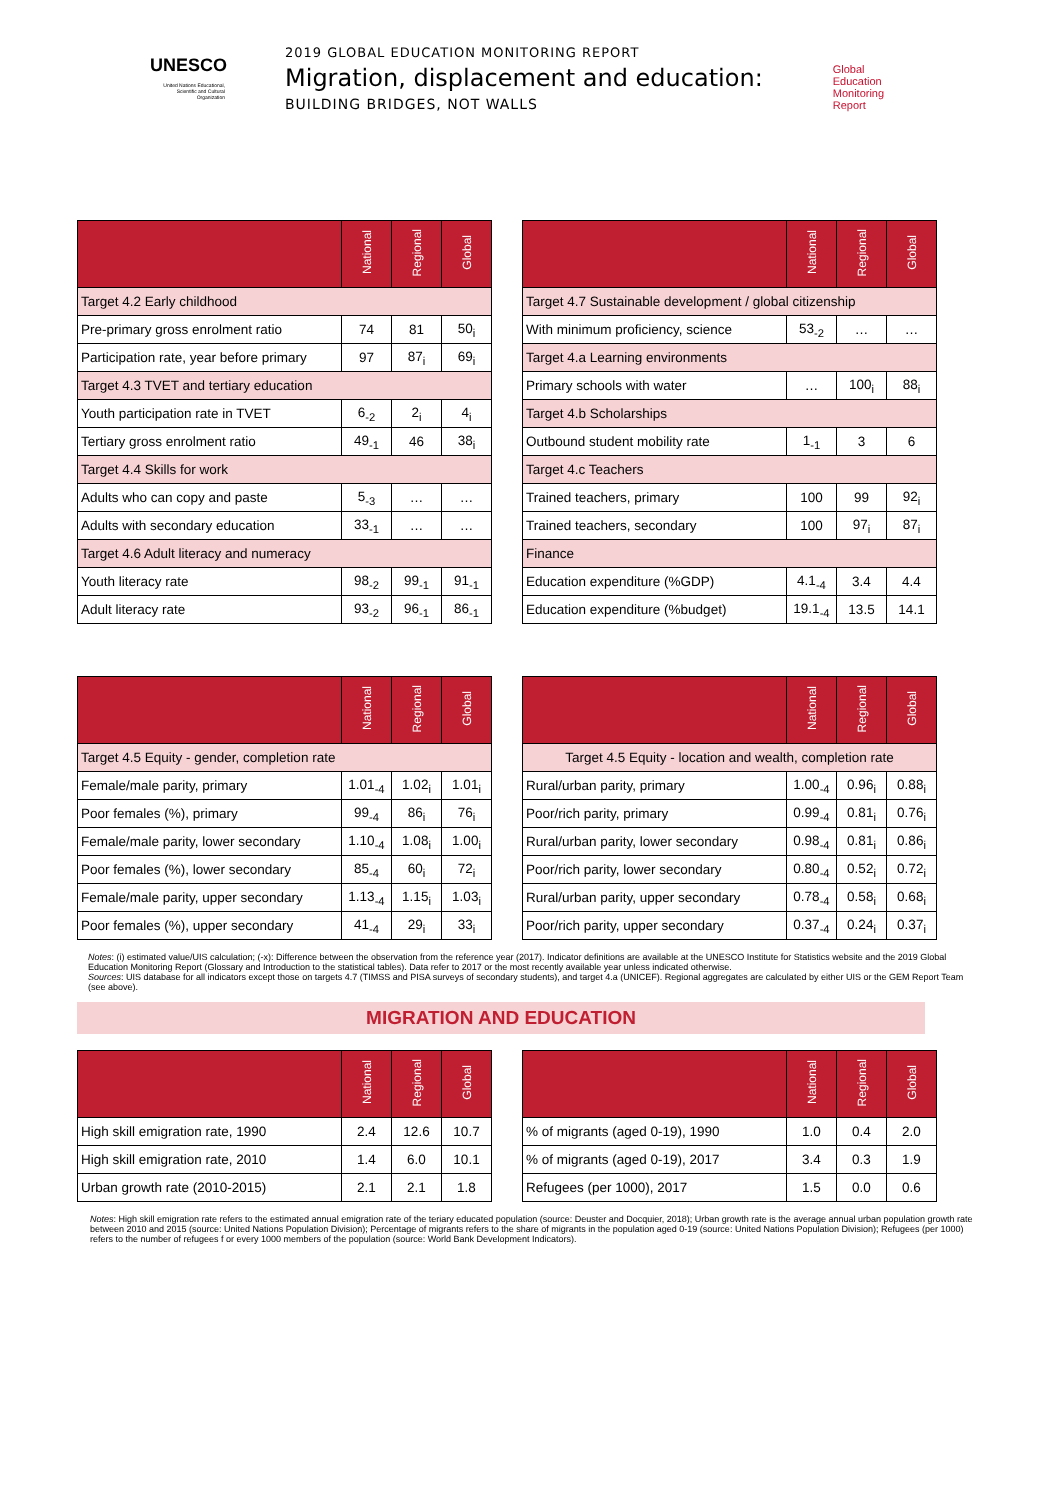UNESCO
United Nations Educational, Scientific and Cultural Organization
2019 GLOBAL EDUCATION MONITORING REPORT
Migration, displacement and education:
BUILDING BRIDGES, NOT WALLS
Global
Education
Monitoring
Report
| | National | Regional | Global |
| --- | --- | --- | --- |
| Target 4.2 Early childhood | | | |
| Pre-primary gross enrolment ratio | 74 | 81 | 50<sub>i</sub> |
| Participation rate, year before primary | 97 | 87<sub>i</sub> | 69<sub>i</sub> |
| Target 4.3 TVET and tertiary education | | | |
| Youth participation rate in TVET | 6<sub>-2</sub> | 2<sub>i</sub> | 4<sub>i</sub> |
| Tertiary gross enrolment ratio | 49<sub>-1</sub> | 46 | 38<sub>i</sub> |
| Target 4.4 Skills for work | | | |
| Adults who can copy and paste | 5<sub>-3</sub> | … | … |
| Adults with secondary education | 33<sub>-1</sub> | … | … |
| Target 4.6 Adult literacy and numeracy | | | |
| Youth literacy rate | 98<sub>-2</sub> | 99<sub>-1</sub> | 91<sub>-1</sub> |
| Adult literacy rate | 93<sub>-2</sub> | 96<sub>-1</sub> | 86<sub>-1</sub> |
| | National | Regional | Global |
| --- | --- | --- | --- |
| Target 4.7 Sustainable development / global citizenship | | | |
| With minimum proficiency, science | 53<sub>-2</sub> | … | … |
| Target 4.a Learning environments | | | |
| Primary schools with water | … | 100<sub>i</sub> | 88<sub>i</sub> |
| Target 4.b Scholarships | | | |
| Outbound student mobility rate | 1<sub>-1</sub> | 3 | 6 |
| Target 4.c Teachers | | | |
| Trained teachers, primary | 100 | 99 | 92<sub>i</sub> |
| Trained teachers, secondary | 100 | 97<sub>i</sub> | 87<sub>i</sub> |
| Finance | | | |
| Education expenditure (%GDP) | 4.1<sub>-4</sub> | 3.4 | 4.4 |
| Education expenditure (%budget) | 19.1<sub>-4</sub> | 13.5 | 14.1 |
| | National | Regional | Global |
| --- | --- | --- | --- |
| Target 4.5 Equity - gender, completion rate | | | |
| Female/male parity, primary | 1.01<sub>-4</sub> | 1.02<sub>i</sub> | 1.01<sub>i</sub> |
| Poor females (%), primary | 99<sub>-4</sub> | 86<sub>i</sub> | 76<sub>i</sub> |
| Female/male parity, lower secondary | 1.10<sub>-4</sub> | 1.08<sub>i</sub> | 1.00<sub>i</sub> |
| Poor females (%), lower secondary | 85<sub>-4</sub> | 60<sub>i</sub> | 72<sub>i</sub> |
| Female/male parity, upper secondary | 1.13<sub>-4</sub> | 1.15<sub>i</sub> | 1.03<sub>i</sub> |
| Poor females (%), upper secondary | 41<sub>-4</sub> | 29<sub>i</sub> | 33<sub>i</sub> |
| | National | Regional | Global |
| --- | --- | --- | --- |
| Target 4.5 Equity - location and wealth, completion rate | | | |
| Rural/urban parity, primary | 1.00<sub>-4</sub> | 0.96<sub>i</sub> | 0.88<sub>i</sub> |
| Poor/rich parity, primary | 0.99<sub>-4</sub> | 0.81<sub>i</sub> | 0.76<sub>i</sub> |
| Rural/urban parity, lower secondary | 0.98<sub>-4</sub> | 0.81<sub>i</sub> | 0.86<sub>i</sub> |
| Poor/rich parity, lower secondary | 0.80<sub>-4</sub> | 0.52<sub>i</sub> | 0.72<sub>i</sub> |
| Rural/urban parity, upper secondary | 0.78<sub>-4</sub> | 0.58<sub>i</sub> | 0.68<sub>i</sub> |
| Poor/rich parity, upper secondary | 0.37<sub>-4</sub> | 0.24<sub>i</sub> | 0.37<sub>i</sub> |
Notes: (i) estimated value/UIS calculation; (-x): Difference between the observation from the reference year (2017). Indicator definitions are available at the UNESCO Institute for Statistics website and the 2019 Global Education Monitoring Report (Glossary and Introduction to the statistical tables). Data refer to 2017 or the most recently available year unless indicated otherwise.
Sources: UIS database for all indicators except those on targets 4.7 (TIMSS and PISA surveys of secondary students), and target 4.a (UNICEF). Regional aggregates are calculated by either UIS or the GEM Report Team (see above).
MIGRATION AND EDUCATION
| | National | Regional | Global |
| --- | --- | --- | --- |
| High skill emigration rate, 1990 | 2.4 | 12.6 | 10.7 |
| High skill emigration rate, 2010 | 1.4 | 6.0 | 10.1 |
| Urban growth rate (2010-2015) | 2.1 | 2.1 | 1.8 |
| | National | Regional | Global |
| --- | --- | --- | --- |
| % of migrants (aged 0-19), 1990 | 1.0 | 0.4 | 2.0 |
| % of migrants (aged 0-19), 2017 | 3.4 | 0.3 | 1.9 |
| Refugees (per 1000), 2017 | 1.5 | 0.0 | 0.6 |
Notes: High skill emigration rate refers to the estimated annual emigration rate of the teriary educated population (source: Deuster and Docquier, 2018); Urban growth rate is the average annual urban population growth rate between 2010 and 2015 (source: United Nations Population Division); Percentage of migrants refers to the share of migrants in the population aged 0-19 (source: United Nations Population Division); Refugees (per 1000) refers to the number of refugees f or every 1000 members of the population (source: World Bank Development Indicators).